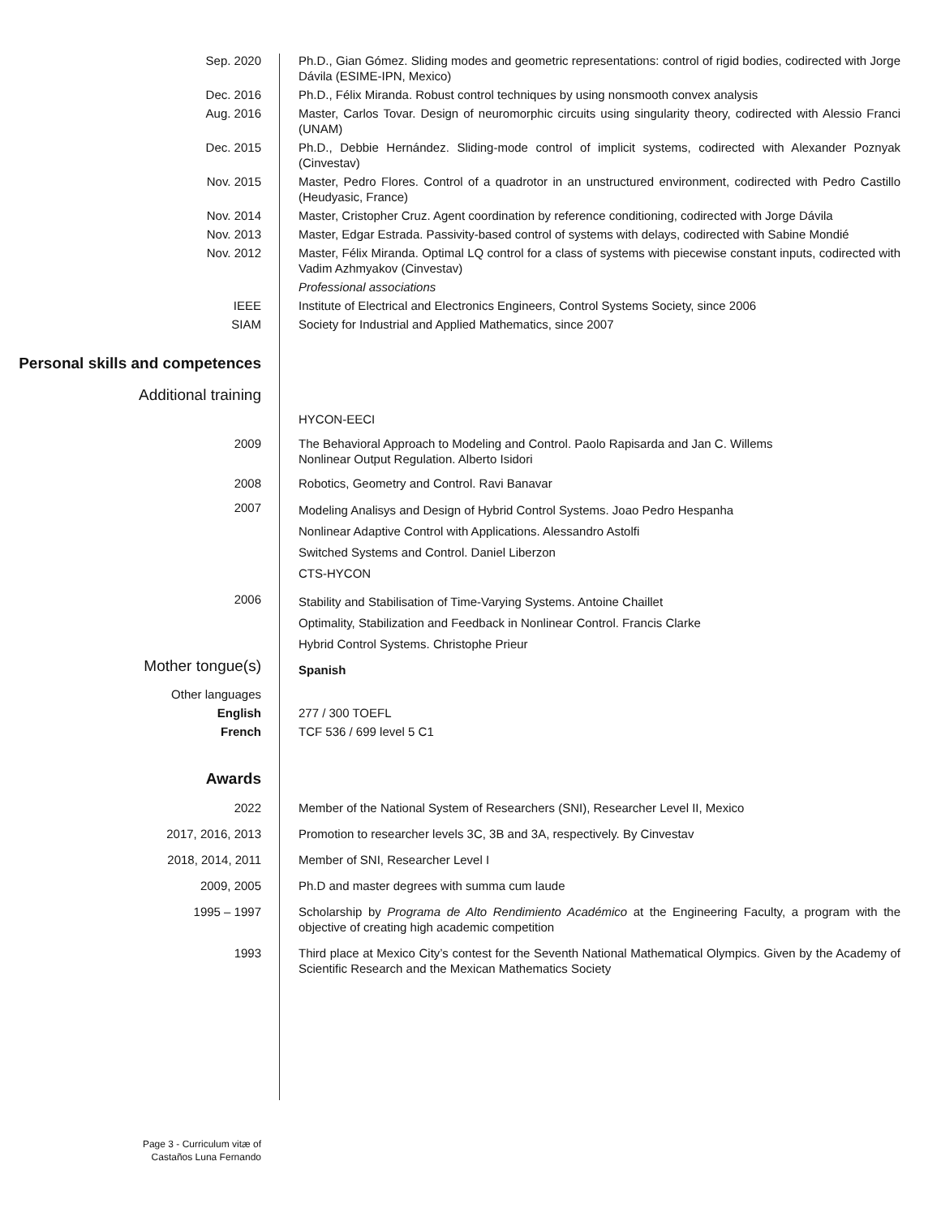| Sep. 2020 | Ph.D., Gian Gómez. Sliding modes and geometric representations: control of rigid bodies, codirected with Jorge Dávila (ESIME-IPN, Mexico) |
| Dec. 2016 | Ph.D., Félix Miranda. Robust control techniques by using nonsmooth convex analysis |
| Aug. 2016 | Master, Carlos Tovar. Design of neuromorphic circuits using singularity theory, codirected with Alessio Franci (UNAM) |
| Dec. 2015 | Ph.D., Debbie Hernández. Sliding-mode control of implicit systems, codirected with Alexander Poznyak (Cinvestav) |
| Nov. 2015 | Master, Pedro Flores. Control of a quadrotor in an unstructured environment, codirected with Pedro Castillo (Heudyasic, France) |
| Nov. 2014 | Master, Cristopher Cruz. Agent coordination by reference conditioning, codirected with Jorge Dávila |
| Nov. 2013 | Master, Edgar Estrada. Passivity-based control of systems with delays, codirected with Sabine Mondié |
| Nov. 2012 | Master, Félix Miranda. Optimal LQ control for a class of systems with piecewise constant inputs, codirected with Vadim Azhmyakov (Cinvestav) |
| | Professional associations |
| IEEE | Institute of Electrical and Electronics Engineers, Control Systems Society, since 2006 |
| SIAM | Society for Industrial and Applied Mathematics, since 2007 |
| Personal skills and competences | |
| Additional training | |
| | HYCON-EECI |
| 2009 | The Behavioral Approach to Modeling and Control. Paolo Rapisarda and Jan C. Willems Nonlinear Output Regulation. Alberto Isidori |
| 2008 | Robotics, Geometry and Control. Ravi Banavar |
| 2007 | Modeling Analisys and Design of Hybrid Control Systems. Joao Pedro Hespanha Nonlinear Adaptive Control with Applications. Alessandro Astolfi Switched Systems and Control. Daniel Liberzon CTS-HYCON |
| 2006 | Stability and Stabilisation of Time-Varying Systems. Antoine Chaillet Optimality, Stabilization and Feedback in Nonlinear Control. Francis Clarke Hybrid Control Systems. Christophe Prieur |
| Mother tongue(s) | Spanish |
| Other languages | |
| English | 277 / 300 TOEFL |
| French | TCF 536 / 699 level 5 C1 |
| Awards | |
| 2022 | Member of the National System of Researchers (SNI), Researcher Level II, Mexico |
| 2017, 2016, 2013 | Promotion to researcher levels 3C, 3B and 3A, respectively. By Cinvestav |
| 2018, 2014, 2011 | Member of SNI, Researcher Level I |
| 2009, 2005 | Ph.D and master degrees with summa cum laude |
| 1995 – 1997 | Scholarship by Programa de Alto Rendimiento Académico at the Engineering Faculty, a program with the objective of creating high academic competition |
| 1993 | Third place at Mexico City’s contest for the Seventh National Mathematical Olympics. Given by the Academy of Scientific Research and the Mexican Mathematics Society |
Page 3 - Curriculum vitæ of
Castaños Luna Fernando